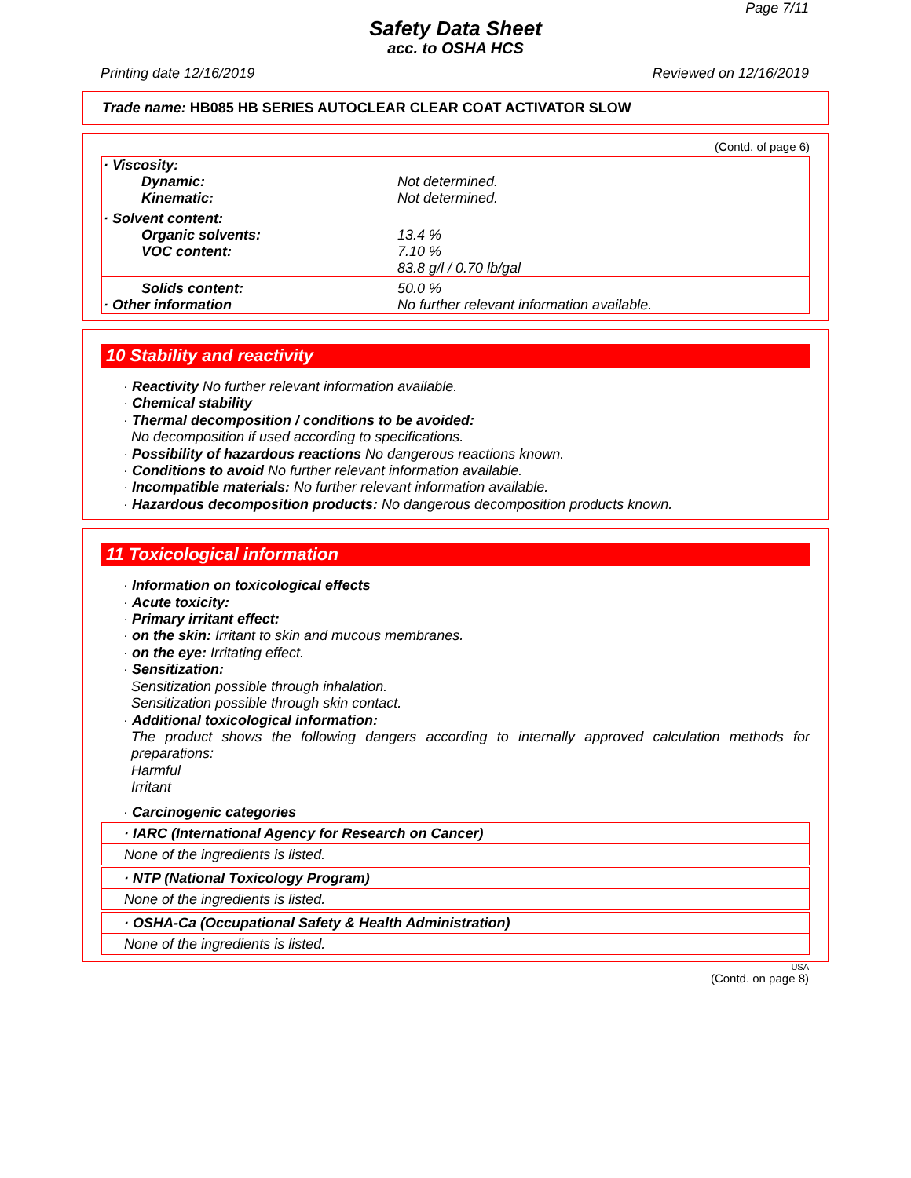Page 7/11
Safety Data Sheet
acc. to OSHA HCS
Printing date 12/16/2019 Reviewed on 12/16/2019
Trade name: HB085 HB SERIES AUTOCLEAR CLEAR COAT ACTIVATOR SLOW
(Contd. of page 6)
| · Viscosity: | |
| Dynamic: | Not determined. |
| Kinematic: | Not determined. |
| · Solvent content: | |
| Organic solvents: | 13.4 % |
| VOC content: | 7.10 % 83.8 g/l / 0.70 lb/gal |
| Solids content: | 50.0 % |
| · Other information | No further relevant information available. |
10 Stability and reactivity
· Reactivity No further relevant information available.
· Chemical stability
· Thermal decomposition / conditions to be avoided:
No decomposition if used according to specifications.
· Possibility of hazardous reactions No dangerous reactions known.
· Conditions to avoid No further relevant information available.
· Incompatible materials: No further relevant information available.
· Hazardous decomposition products: No dangerous decomposition products known.
11 Toxicological information
· Information on toxicological effects
· Acute toxicity:
· Primary irritant effect:
· on the skin: Irritant to skin and mucous membranes.
· on the eye: Irritating effect.
· Sensitization:
Sensitization possible through inhalation.
Sensitization possible through skin contact.
· Additional toxicological information:
The product shows the following dangers according to internally approved calculation methods for preparations:
Harmful
Irritant
· Carcinogenic categories
· IARC (International Agency for Research on Cancer)
None of the ingredients is listed.
· NTP (National Toxicology Program)
None of the ingredients is listed.
· OSHA-Ca (Occupational Safety & Health Administration)
None of the ingredients is listed.
USA
(Contd. on page 8)